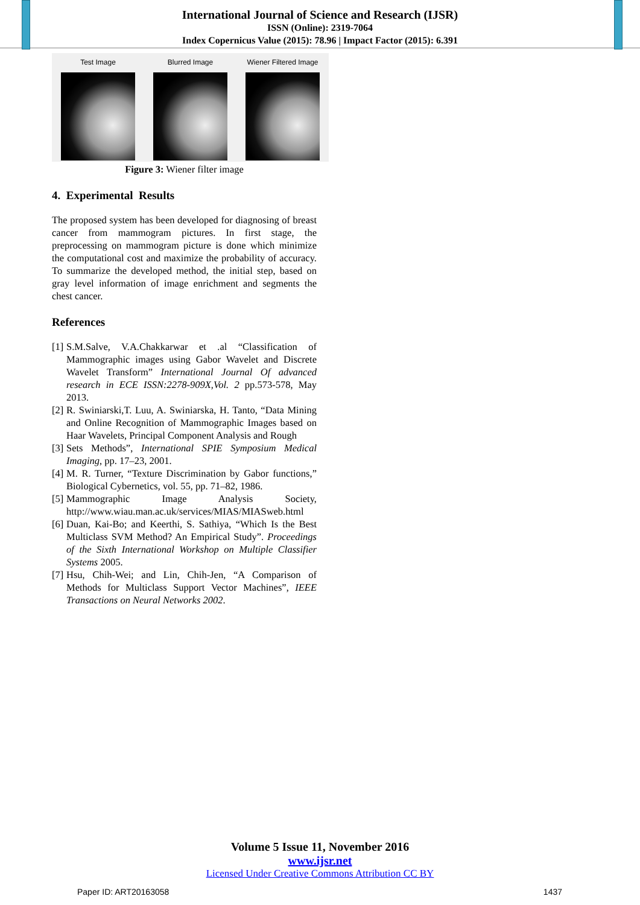International Journal of Science and Research (IJSR)
ISSN (Online): 2319-7064
Index Copernicus Value (2015): 78.96 | Impact Factor (2015): 6.391
Test Image Blurred Image Wiener Filtered Image
Figure 3: Wiener filter image
4. Experimental Results
The proposed system has been developed for diagnosing of breast cancer from mammogram pictures. In first stage, the preprocessing on mammogram picture is done which minimize the computational cost and maximize the probability of accuracy. To summarize the developed method, the initial step, based on gray level information of image enrichment and segments the chest cancer.
References
[1] S.M.Salve, V.A.Chakkarwar et .al “Classification of Mammographic images using Gabor Wavelet and Discrete Wavelet Transform” International Journal Of advanced research in ECE ISSN:2278-909X,Vol. 2 pp.573-578, May 2013.
[2] R. Swiniarski,T. Luu, A. Swiniarska, H. Tanto, “Data Mining and Online Recognition of Mammographic Images based on Haar Wavelets, Principal Component Analysis and Rough
[3] Sets Methods”, International SPIE Symposium Medical Imaging, pp. 17–23, 2001.
[4] M. R. Turner, “Texture Discrimination by Gabor functions,” Biological Cybernetics, vol. 55, pp. 71–82, 1986.
[5] Mammographic Image Analysis Society, http://www.wiau.man.ac.uk/services/MIAS/MIASweb.html
[6] Duan, Kai-Bo; and Keerthi, S. Sathiya, “Which Is the Best Multiclass SVM Method? An Empirical Study”. Proceedings of the Sixth International Workshop on Multiple Classifier Systems 2005.
[7] Hsu, Chih-Wei; and Lin, Chih-Jen, “A Comparison of Methods for Multiclass Support Vector Machines”, IEEE Transactions on Neural Networks 2002.
Volume 5 Issue 11, November 2016
www.ijsr.net
Licensed Under Creative Commons Attribution CC BY
Paper ID: ART20163058 1437